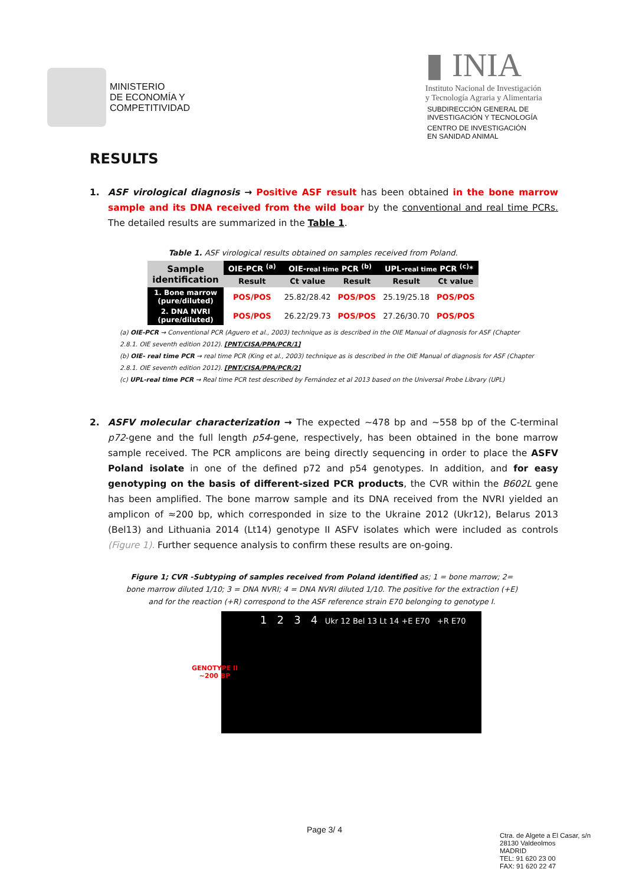MINISTERIO
DE ECONOMÍA Y
COMPETITIVIDAD
▮ INIA
Instituto Nacional de Investigación
y Tecnología Agraria y Alimentaria
SUBDIRECCIÓN GENERAL DE
INVESTIGACIÓN Y TECNOLOGÍA
CENTRO DE INVESTIGACIÓN
EN SANIDAD ANIMAL
RESULTS
1. ASF virological diagnosis → Positive ASF result has been obtained in the bone marrow sample and its DNA received from the wild boar by the conventional and real time PCRs. The detailed results are summarized in the Table 1.
Table 1. ASF virological results obtained on samples received from Poland.
| Sample identification | OIE-PCR <sup>(a)</sup> | OIE- real time PCR <sup>(b)</sup> | | UPL- real time PCR <sup>(c)</sup>* | |
| --- | --- | --- | --- | --- | --- |
| | Result | Ct value | Result | Result | Ct value |
| 1. Bone marrow (pure/diluted) | POS/POS | 25.82/28.42 | POS/POS | 25.19/25.18 | POS/POS |
| 2. DNA NVRI (pure/diluted) | POS/POS | 26.22/29.73 | POS/POS | 27.26/30.70 | POS/POS |
(a) OIE-PCR → Conventional PCR (Aguero et al., 2003) technique as is described in the OIE Manual of diagnosis for ASF (Chapter 2.8.1. OIE seventh edition 2012). [PNT/CISA/PPA/PCR/1]
(b) OIE- real time PCR → real time PCR (King et al., 2003) technique as is described in the OIE Manual of diagnosis for ASF (Chapter 2.8.1. OIE seventh edition 2012). [PNT/CISA/PPA/PCR/2]
(c) UPL-real time PCR → Real time PCR test described by Fernández et al 2013 based on the Universal Probe Library (UPL)
2. ASFV molecular characterization → The expected ~478 bp and ~558 bp of the C-terminal p72-gene and the full length p54-gene, respectively, has been obtained in the bone marrow sample received. The PCR amplicons are being directly sequencing in order to place the ASFV Poland isolate in one of the defined p72 and p54 genotypes. In addition, and for easy genotyping on the basis of different-sized PCR products, the CVR within the B602L gene has been amplified. The bone marrow sample and its DNA received from the NVRI yielded an amplicon of ≈200 bp, which corresponded in size to the Ukraine 2012 (Ukr12), Belarus 2013 (Bel13) and Lithuania 2014 (Lt14) genotype II ASFV isolates which were included as controls (Figure 1). Further sequence analysis to confirm these results are on-going.
Figure 1; CVR -Subtyping of samples received from Poland identified as; 1 = bone marrow; 2= bone marrow diluted 1/10; 3 = DNA NVRI; 4 = DNA NVRI diluted 1/10. The positive for the extraction (+E) and for the reaction (+R) correspond to the ASF reference strain E70 belonging to genotype I.
GENOTYPE II
~200 BP
1 2 3 4 Ukr 12 Bel 13 Lt 14 +E E70 +R E70
Page 3/ 4
Ctra. de Algete a El Casar, s/n
28130 Valdeolmos
MADRID
TEL: 91 620 23 00
FAX: 91 620 22 47